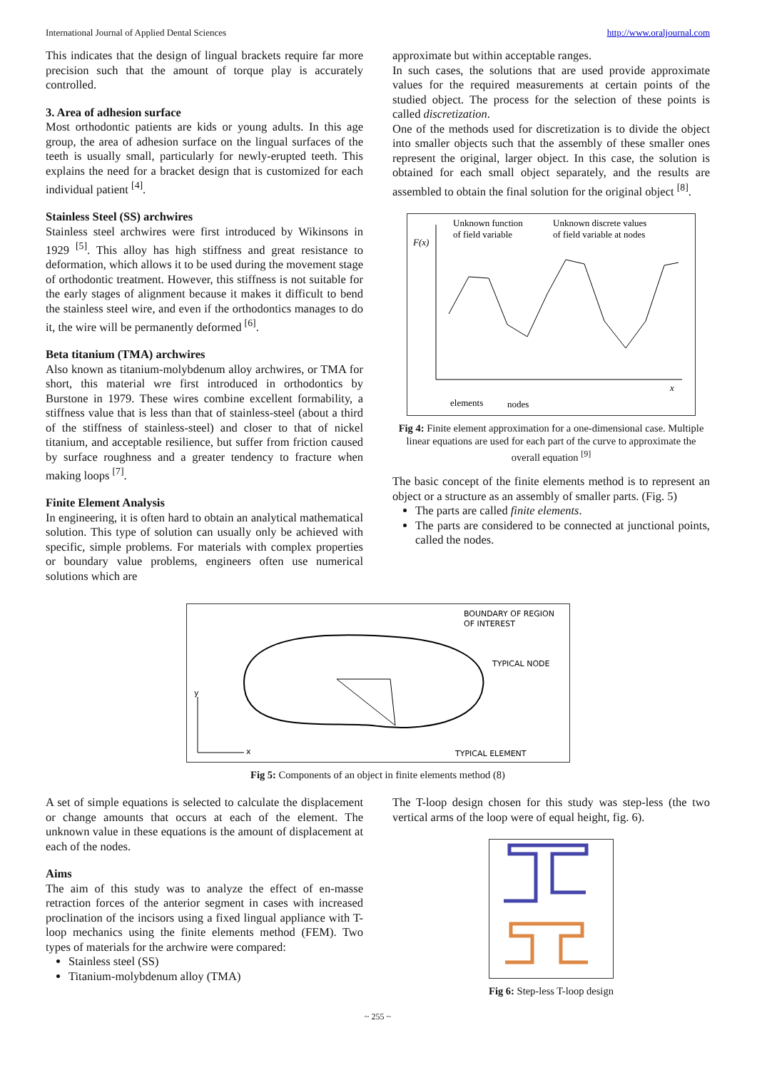International Journal of Applied Dental Sciences http://www.oraljournal.com
This indicates that the design of lingual brackets require far more precision such that the amount of torque play is accurately controlled.
3. Area of adhesion surface
Most orthodontic patients are kids or young adults. In this age group, the area of adhesion surface on the lingual surfaces of the teeth is usually small, particularly for newly-erupted teeth. This explains the need for a bracket design that is customized for each individual patient <sup>[4]</sup>.
Stainless Steel (SS) archwires
Stainless steel archwires were first introduced by Wikinsons in 1929 <sup>[5]</sup>. This alloy has high stiffness and great resistance to deformation, which allows it to be used during the movement stage of orthodontic treatment. However, this stiffness is not suitable for the early stages of alignment because it makes it difficult to bend the stainless steel wire, and even if the orthodontics manages to do it, the wire will be permanently deformed <sup>[6]</sup>.
Beta titanium (TMA) archwires
Also known as titanium-molybdenum alloy archwires, or TMA for short, this material wre first introduced in orthodontics by Burstone in 1979. These wires combine excellent formability, a stiffness value that is less than that of stainless-steel (about a third of the stiffness of stainless-steel) and closer to that of nickel titanium, and acceptable resilience, but suffer from friction caused by surface roughness and a greater tendency to fracture when making loops <sup>[7]</sup>.
Finite Element Analysis
In engineering, it is often hard to obtain an analytical mathematical solution. This type of solution can usually only be achieved with specific, simple problems. For materials with complex properties or boundary value problems, engineers often use numerical solutions which are
approximate but within acceptable ranges.
In such cases, the solutions that are used provide approximate values for the required measurements at certain points of the studied object. The process for the selection of these points is called discretization.
One of the methods used for discretization is to divide the object into smaller objects such that the assembly of these smaller ones represent the original, larger object. In this case, the solution is obtained for each small object separately, and the results are assembled to obtain the final solution for the original object <sup>[8]</sup>.
Unknown function
of field variable
Unknown discrete values
of field variable at nodes
F(x)
elements
nodes
x
Fig 4: Finite element approximation for a one-dimensional case. Multiple linear equations are used for each part of the curve to approximate the overall equation <sup>[9]</sup>
The basic concept of the finite elements method is to represent an object or a structure as an assembly of smaller parts. (Fig. 5)
The parts are called finite elements.
The parts are considered to be connected at junctional points, called the nodes.
BOUNDARY OF REGION
OF INTEREST
TYPICAL NODE
TYPICAL ELEMENT
y
x
Fig 5: Components of an object in finite elements method (8)
A set of simple equations is selected to calculate the displacement or change amounts that occurs at each of the element. The unknown value in these equations is the amount of displacement at each of the nodes.
Aims
The aim of this study was to analyze the effect of en-masse retraction forces of the anterior segment in cases with increased proclination of the incisors using a fixed lingual appliance with T-loop mechanics using the finite elements method (FEM). Two types of materials for the archwire were compared:
Stainless steel (SS)
Titanium-molybdenum alloy (TMA)
The T-loop design chosen for this study was step-less (the two vertical arms of the loop were of equal height, fig. 6).
Fig 6: Step-less T-loop design
~ 255 ~